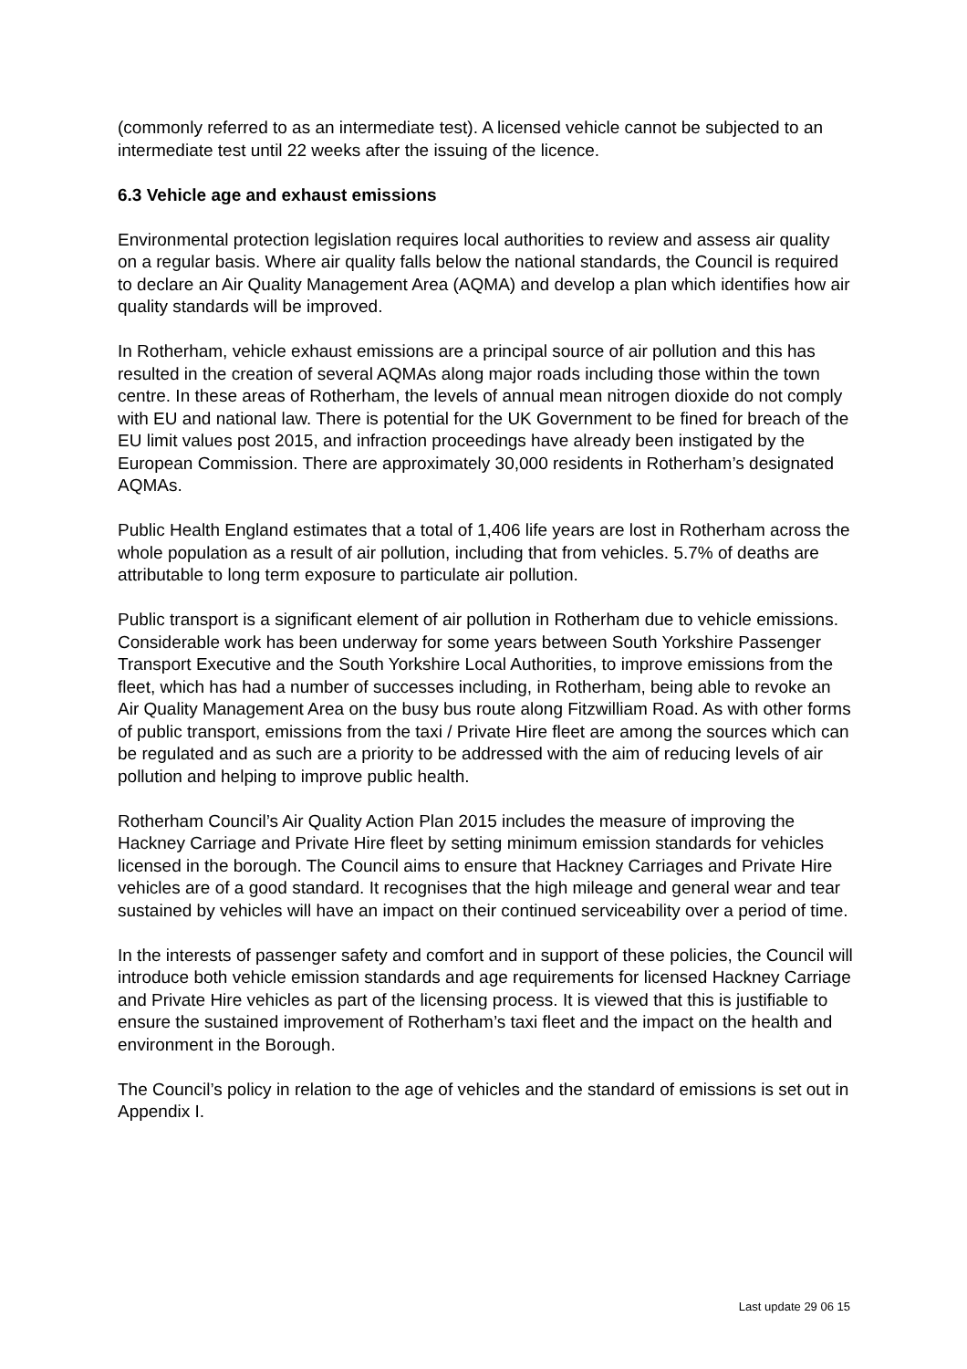(commonly referred to as an intermediate test). A licensed vehicle cannot be subjected to an intermediate test until 22 weeks after the issuing of the licence.
6.3 Vehicle age and exhaust emissions
Environmental protection legislation requires local authorities to review and assess air quality on a regular basis. Where air quality falls below the national standards, the Council is required to declare an Air Quality Management Area (AQMA) and develop a plan which identifies how air quality standards will be improved.
In Rotherham, vehicle exhaust emissions are a principal source of air pollution and this has resulted in the creation of several AQMAs along major roads including those within the town centre. In these areas of Rotherham, the levels of annual mean nitrogen dioxide do not comply with EU and national law. There is potential for the UK Government to be fined for breach of the EU limit values post 2015, and infraction proceedings have already been instigated by the European Commission. There are approximately 30,000 residents in Rotherham’s designated AQMAs.
Public Health England estimates that a total of 1,406 life years are lost in Rotherham across the whole population as a result of air pollution, including that from vehicles. 5.7% of deaths are attributable to long term exposure to particulate air pollution.
Public transport is a significant element of air pollution in Rotherham due to vehicle emissions. Considerable work has been underway for some years between South Yorkshire Passenger Transport Executive and the South Yorkshire Local Authorities, to improve emissions from the fleet, which has had a number of successes including, in Rotherham, being able to revoke an Air Quality Management Area on the busy bus route along Fitzwilliam Road. As with other forms of public transport, emissions from the taxi / Private Hire fleet are among the sources which can be regulated and as such are a priority to be addressed with the aim of reducing levels of air pollution and helping to improve public health.
Rotherham Council’s Air Quality Action Plan 2015 includes the measure of improving the Hackney Carriage and Private Hire fleet by setting minimum emission standards for vehicles licensed in the borough. The Council aims to ensure that Hackney Carriages and Private Hire vehicles are of a good standard. It recognises that the high mileage and general wear and tear sustained by vehicles will have an impact on their continued serviceability over a period of time.
In the interests of passenger safety and comfort and in support of these policies, the Council will introduce both vehicle emission standards and age requirements for licensed Hackney Carriage and Private Hire vehicles as part of the licensing process. It is viewed that this is justifiable to ensure the sustained improvement of Rotherham’s taxi fleet and the impact on the health and environment in the Borough.
The Council’s policy in relation to the age of vehicles and the standard of emissions is set out in Appendix I.
Last update 29 06 15